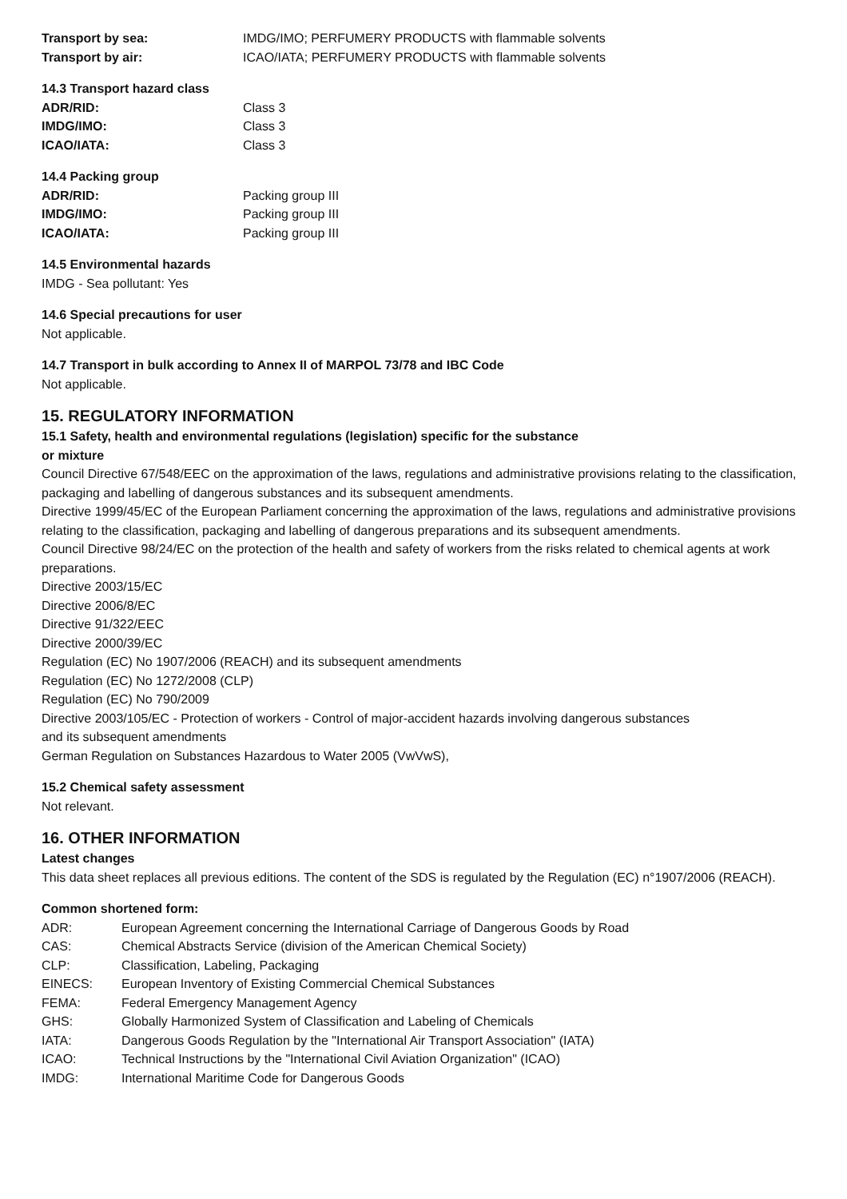Transport by sea: IMDG/IMO; PERFUMERY PRODUCTS with flammable solvents
Transport by air: ICAO/IATA; PERFUMERY PRODUCTS with flammable solvents
14.3 Transport hazard class
ADR/RID: Class 3
IMDG/IMO: Class 3
ICAO/IATA: Class 3
14.4 Packing group
ADR/RID: Packing group III
IMDG/IMO: Packing group III
ICAO/IATA: Packing group III
14.5 Environmental hazards
IMDG - Sea pollutant: Yes
14.6 Special precautions for user
Not applicable.
14.7 Transport in bulk according to Annex II of MARPOL 73/78 and IBC Code
Not applicable.
15. REGULATORY INFORMATION
15.1 Safety, health and environmental regulations (legislation) specific for the substance
or mixture
Council Directive 67/548/EEC on the approximation of the laws, regulations and administrative provisions relating to the classification, packaging and labelling of dangerous substances and its subsequent amendments.
Directive 1999/45/EC of the European Parliament concerning the approximation of the laws, regulations and administrative provisions relating to the classification, packaging and labelling of dangerous preparations and its subsequent amendments.
Council Directive 98/24/EC on the protection of the health and safety of workers from the risks related to chemical agents at work preparations.
Directive 2003/15/EC
Directive 2006/8/EC
Directive 91/322/EEC
Directive 2000/39/EC
Regulation (EC) No 1907/2006 (REACH) and its subsequent amendments
Regulation (EC) No 1272/2008 (CLP)
Regulation (EC) No 790/2009
Directive 2003/105/EC - Protection of workers - Control of major-accident hazards involving dangerous substances
and its subsequent amendments
German Regulation on Substances Hazardous to Water 2005 (VwVwS),
15.2 Chemical safety assessment
Not relevant.
16. OTHER INFORMATION
Latest changes
This data sheet replaces all previous editions. The content of the SDS is regulated by the Regulation (EC) n°1907/2006 (REACH).
Common shortened form:
ADR: European Agreement concerning the International Carriage of Dangerous Goods by Road
CAS: Chemical Abstracts Service (division of the American Chemical Society)
CLP: Classification, Labeling, Packaging
EINECS: European Inventory of Existing Commercial Chemical Substances
FEMA: Federal Emergency Management Agency
GHS: Globally Harmonized System of Classification and Labeling of Chemicals
IATA: Dangerous Goods Regulation by the "International Air Transport Association" (IATA)
ICAO: Technical Instructions by the "International Civil Aviation Organization" (ICAO)
IMDG: International Maritime Code for Dangerous Goods